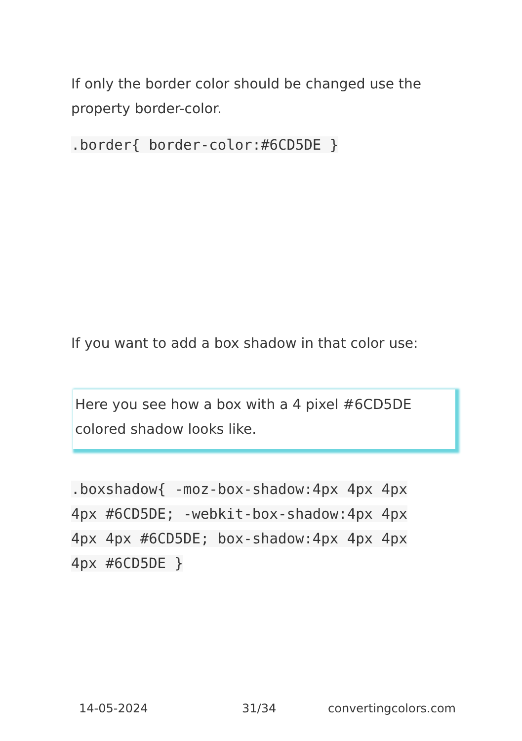If only the border color should be changed use the property border-color.
.border{ border-color:#6CD5DE }
If you want to add a box shadow in that color use:
Here you see how a box with a 4 pixel #6CD5DE colored shadow looks like.
.boxshadow{ -moz-box-shadow:4px 4px 4px 4px #6CD5DE; -webkit-box-shadow:4px 4px 4px 4px #6CD5DE; box-shadow:4px 4px 4px 4px #6CD5DE }
14-05-2024 31/34 convertingcolors.com